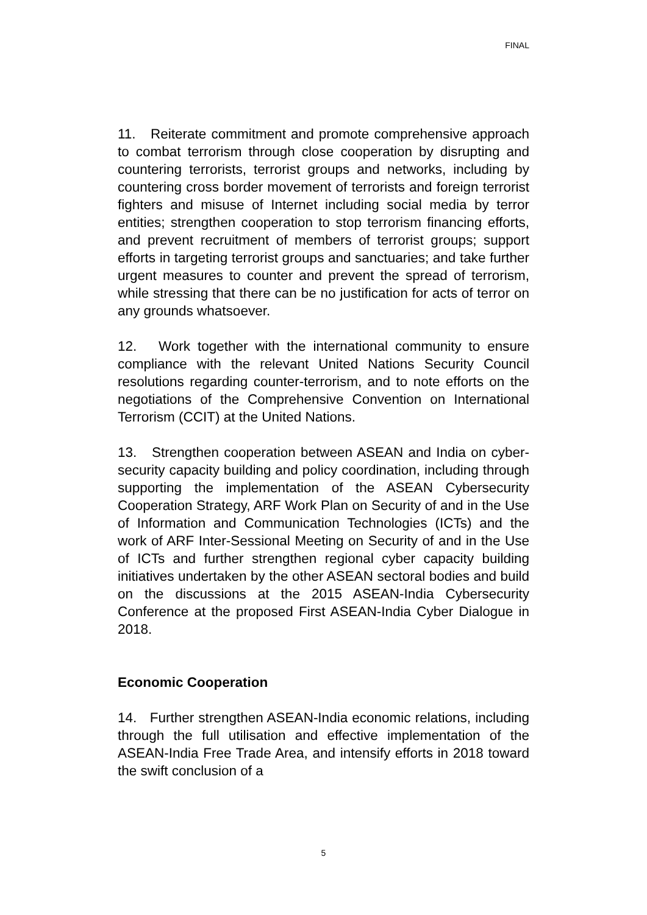FINAL
11. Reiterate commitment and promote comprehensive approach to combat terrorism through close cooperation by disrupting and countering terrorists, terrorist groups and networks, including by countering cross border movement of terrorists and foreign terrorist fighters and misuse of Internet including social media by terror entities; strengthen cooperation to stop terrorism financing efforts, and prevent recruitment of members of terrorist groups; support efforts in targeting terrorist groups and sanctuaries; and take further urgent measures to counter and prevent the spread of terrorism, while stressing that there can be no justification for acts of terror on any grounds whatsoever.
12. Work together with the international community to ensure compliance with the relevant United Nations Security Council resolutions regarding counter-terrorism, and to note efforts on the negotiations of the Comprehensive Convention on International Terrorism (CCIT) at the United Nations.
13. Strengthen cooperation between ASEAN and India on cyber-security capacity building and policy coordination, including through supporting the implementation of the ASEAN Cybersecurity Cooperation Strategy, ARF Work Plan on Security of and in the Use of Information and Communication Technologies (ICTs) and the work of ARF Inter-Sessional Meeting on Security of and in the Use of ICTs and further strengthen regional cyber capacity building initiatives undertaken by the other ASEAN sectoral bodies and build on the discussions at the 2015 ASEAN-India Cybersecurity Conference at the proposed First ASEAN-India Cyber Dialogue in 2018.
Economic Cooperation
14. Further strengthen ASEAN-India economic relations, including through the full utilisation and effective implementation of the ASEAN-India Free Trade Area, and intensify efforts in 2018 toward the swift conclusion of a
5